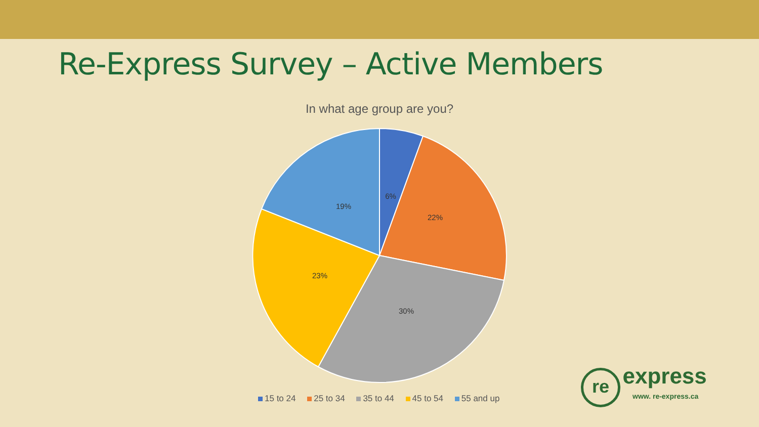Re-Express Survey – Active Members
In what age group are you?
6%
22%
30%
23%
19%
15 to 24 25 to 34 35 to 44 45 to 54 55 and up
re express
www. re-express.ca